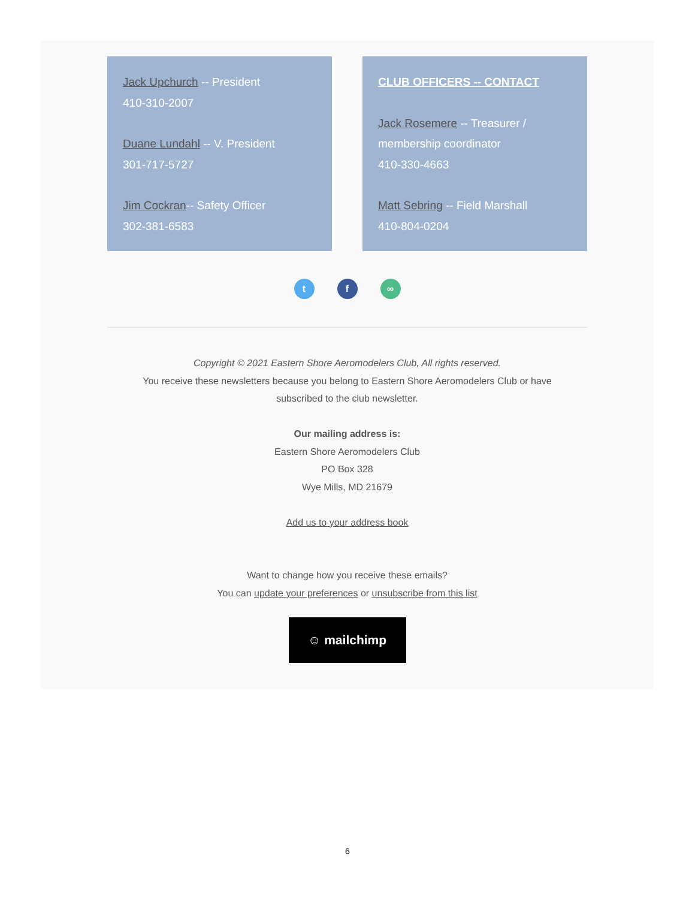Jack Upchurch -- President
410-310-2007
Duane Lundahl -- V. President
301-717-5727
Jim Cockran-- Safety Officer
302-381-6583
CLUB OFFICERS -- CONTACT
Jack Rosemere -- Treasurer /
membership coordinator
410-330-4663
Matt Sebring -- Field Marshall
410-804-0204
t f ∞
Copyright © 2021 Eastern Shore Aeromodelers Club, All rights reserved.
You receive these newsletters because you belong to Eastern Shore Aeromodelers Club or have
subscribed to the club newsletter.
Our mailing address is:
Eastern Shore Aeromodelers Club
PO Box 328
Wye Mills, MD 21679
Add us to your address book
Want to change how you receive these emails?
You can update your preferences or unsubscribe from this list
☺ mailchimp
6